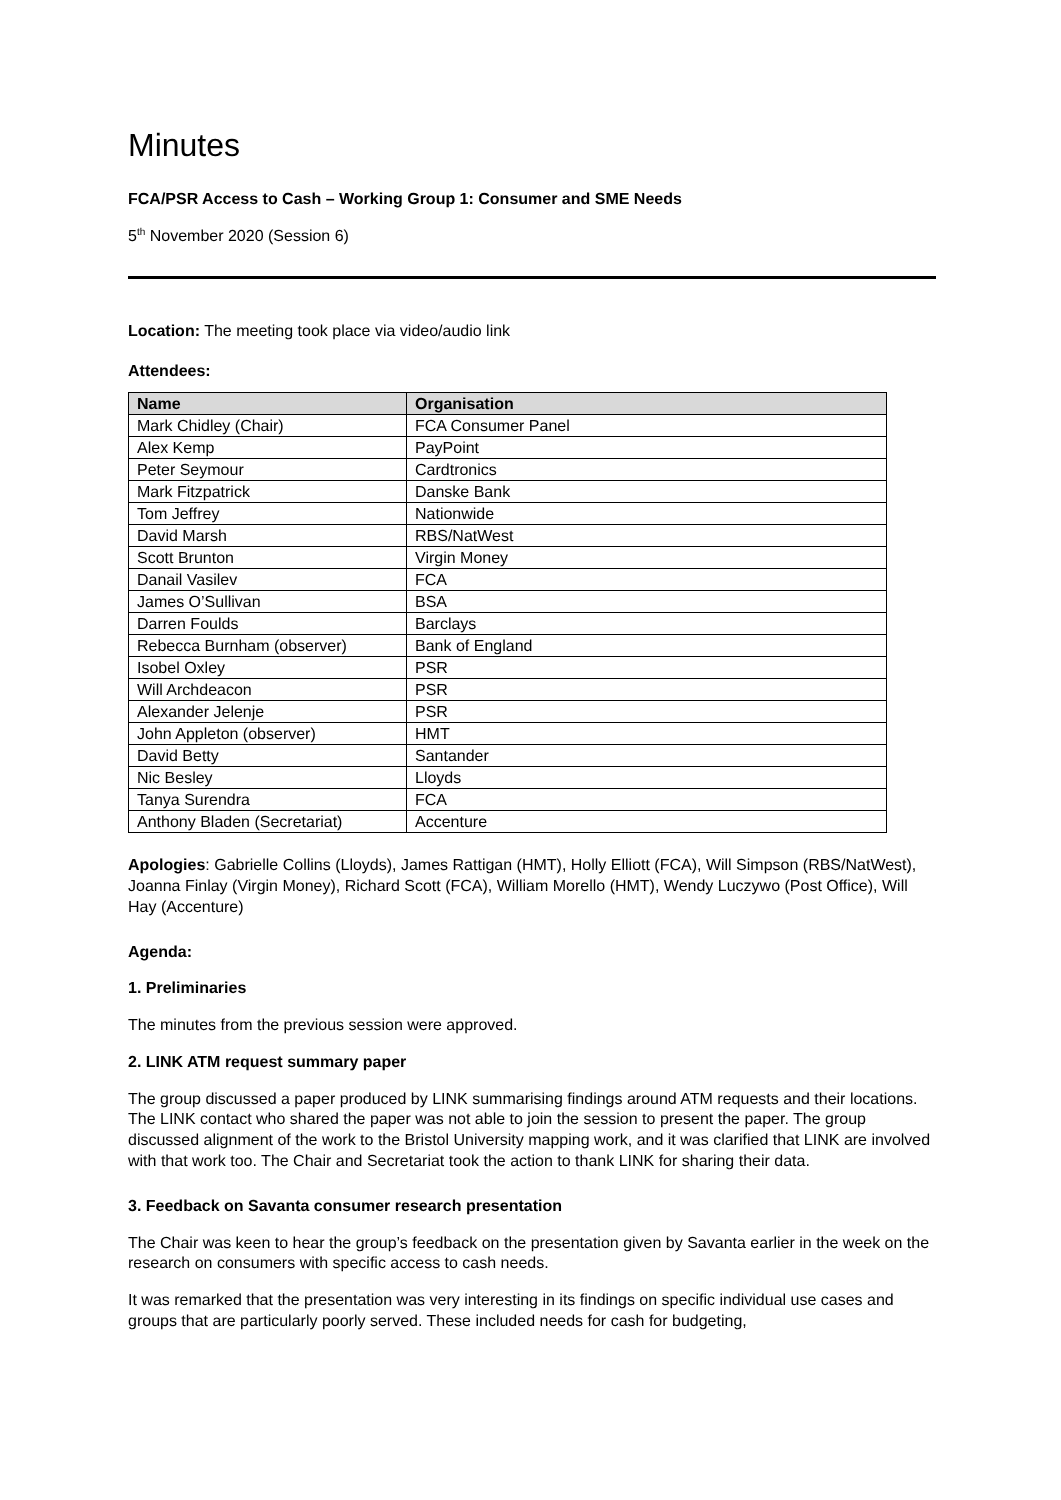Minutes
FCA/PSR Access to Cash – Working Group 1: Consumer and SME Needs
5<sup>th</sup> November 2020 (Session 6)
Location: The meeting took place via video/audio link
Attendees:
| Name | Organisation |
| --- | --- |
| Mark Chidley (Chair) | FCA Consumer Panel |
| Alex Kemp | PayPoint |
| Peter Seymour | Cardtronics |
| Mark Fitzpatrick | Danske Bank |
| Tom Jeffrey | Nationwide |
| David Marsh | RBS/NatWest |
| Scott Brunton | Virgin Money |
| Danail Vasilev | FCA |
| James O’Sullivan | BSA |
| Darren Foulds | Barclays |
| Rebecca Burnham (observer) | Bank of England |
| Isobel Oxley | PSR |
| Will Archdeacon | PSR |
| Alexander Jelenje | PSR |
| John Appleton (observer) | HMT |
| David Betty | Santander |
| Nic Besley | Lloyds |
| Tanya Surendra | FCA |
| Anthony Bladen (Secretariat) | Accenture |
Apologies: Gabrielle Collins (Lloyds), James Rattigan (HMT), Holly Elliott (FCA), Will Simpson (RBS/NatWest), Joanna Finlay (Virgin Money), Richard Scott (FCA), William Morello (HMT), Wendy Luczywo (Post Office), Will Hay (Accenture)
Agenda:
1. Preliminaries
The minutes from the previous session were approved.
2. LINK ATM request summary paper
The group discussed a paper produced by LINK summarising findings around ATM requests and their locations. The LINK contact who shared the paper was not able to join the session to present the paper. The group discussed alignment of the work to the Bristol University mapping work, and it was clarified that LINK are involved with that work too. The Chair and Secretariat took the action to thank LINK for sharing their data.
3. Feedback on Savanta consumer research presentation
The Chair was keen to hear the group’s feedback on the presentation given by Savanta earlier in the week on the research on consumers with specific access to cash needs.
It was remarked that the presentation was very interesting in its findings on specific individual use cases and groups that are particularly poorly served. These included needs for cash for budgeting,